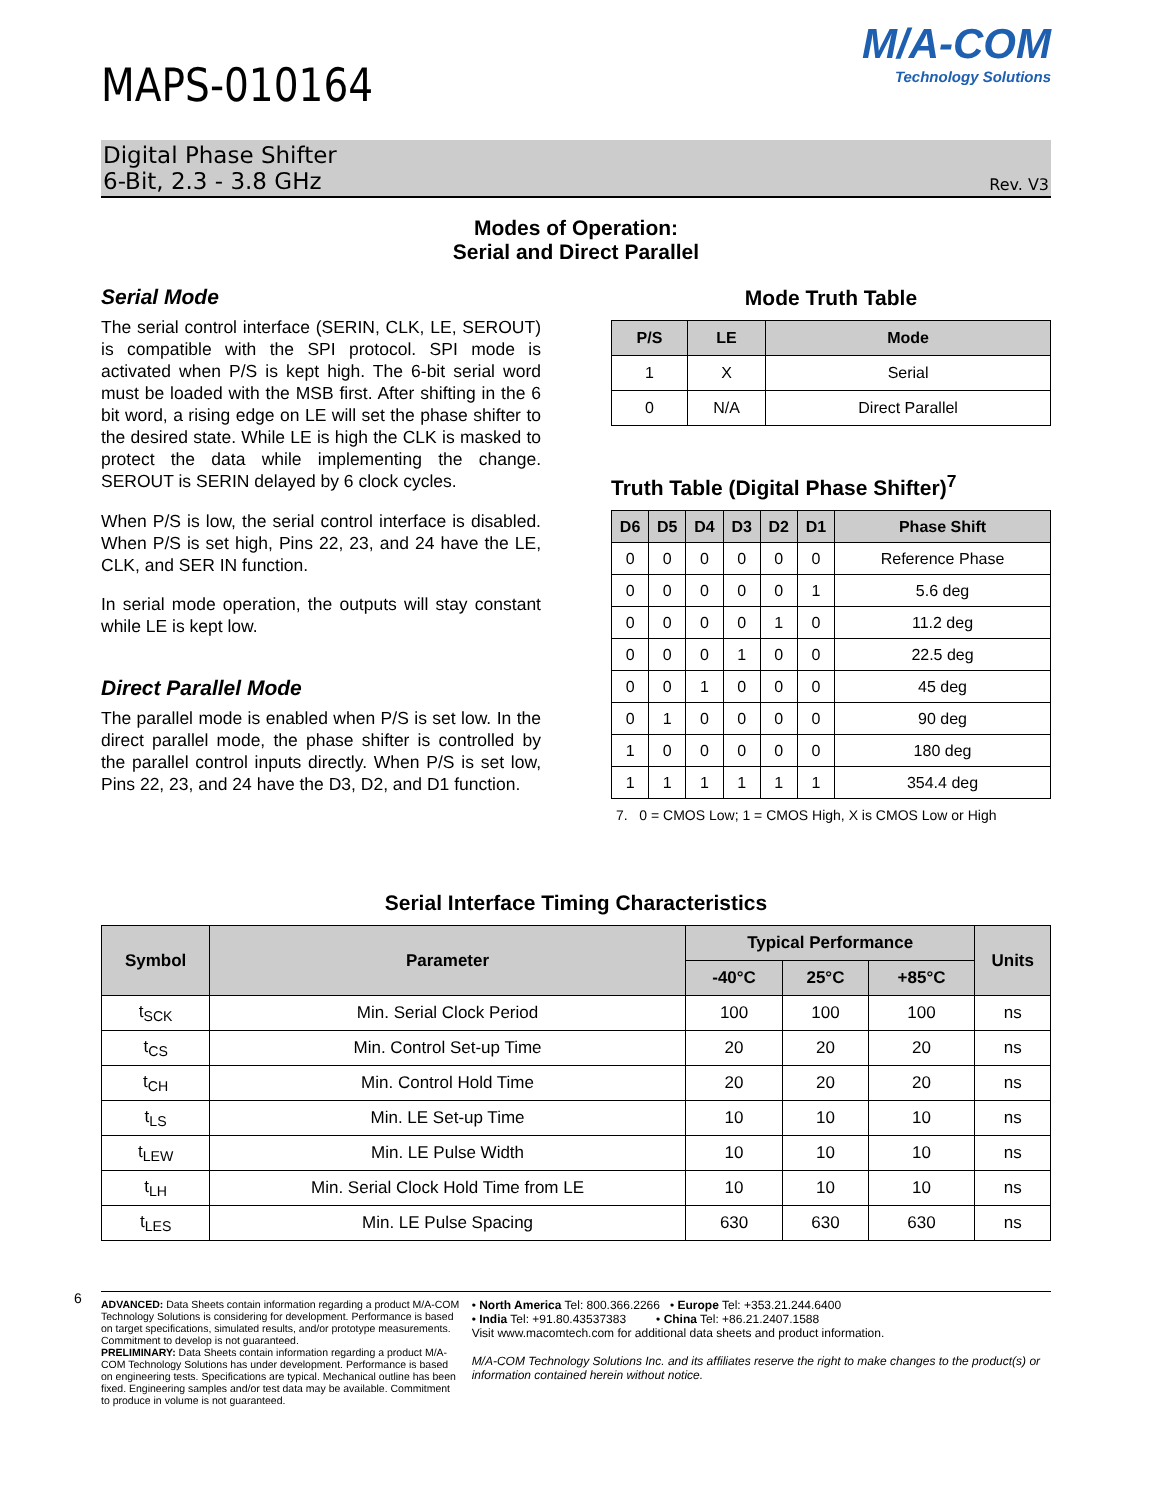6
MAPS-010164
M/A-COM
Technology Solutions
Digital Phase Shifter
6-Bit, 2.3 - 3.8 GHz
Rev. V3
Modes of Operation:
Serial and Direct Parallel
Serial Mode
The serial control interface (SERIN, CLK, LE, SEROUT) is compatible with the SPI protocol. SPI mode is activated when P/S is kept high. The 6-bit serial word must be loaded with the MSB first. After shifting in the 6 bit word, a rising edge on LE will set the phase shifter to the desired state. While LE is high the CLK is masked to protect the data while implementing the change. SEROUT is SERIN delayed by 6 clock cycles.
When P/S is low, the serial control interface is disabled. When P/S is set high, Pins 22, 23, and 24 have the LE, CLK, and SER IN function.
In serial mode operation, the outputs will stay constant while LE is kept low.
Direct Parallel Mode
The parallel mode is enabled when P/S is set low. In the direct parallel mode, the phase shifter is controlled by the parallel control inputs directly. When P/S is set low, Pins 22, 23, and 24 have the D3, D2, and D1 function.
Mode Truth Table
| P/S | LE | Mode |
| --- | --- | --- |
| 1 | X | Serial |
| 0 | N/A | Direct Parallel |
Truth Table (Digital Phase Shifter)<sup>7</sup>
| D6 | D5 | D4 | D3 | D2 | D1 | Phase Shift |
| --- | --- | --- | --- | --- | --- | --- |
| 0 | 0 | 0 | 0 | 0 | 0 | Reference Phase |
| 0 | 0 | 0 | 0 | 0 | 1 | 5.6 deg |
| 0 | 0 | 0 | 0 | 1 | 0 | 11.2 deg |
| 0 | 0 | 0 | 1 | 0 | 0 | 22.5 deg |
| 0 | 0 | 1 | 0 | 0 | 0 | 45 deg |
| 0 | 1 | 0 | 0 | 0 | 0 | 90 deg |
| 1 | 0 | 0 | 0 | 0 | 0 | 180 deg |
| 1 | 1 | 1 | 1 | 1 | 1 | 354.4 deg |
7. 0 = CMOS Low; 1 = CMOS High, X is CMOS Low or High
Serial Interface Timing Characteristics
| Symbol | Parameter | Typical Performance | | | Units |
| --- | --- | --- | --- | --- | --- |
| | | -40°C | 25°C | +85°C | |
| t<sub>SCK</sub> | Min. Serial Clock Period | 100 | 100 | 100 | ns |
| t<sub>CS</sub> | Min. Control Set-up Time | 20 | 20 | 20 | ns |
| t<sub>CH</sub> | Min. Control Hold Time | 20 | 20 | 20 | ns |
| t<sub>LS</sub> | Min. LE Set-up Time | 10 | 10 | 10 | ns |
| t<sub>LEW</sub> | Min. LE Pulse Width | 10 | 10 | 10 | ns |
| t<sub>LH</sub> | Min. Serial Clock Hold Time from LE | 10 | 10 | 10 | ns |
| t<sub>LES</sub> | Min. LE Pulse Spacing | 630 | 630 | 630 | ns |
ADVANCED: Data Sheets contain information regarding a product M/A-COM Technology Solutions is considering for development. Performance is based on target specifications, simulated results, and/or prototype measurements. Commitment to develop is not guaranteed.
PRELIMINARY: Data Sheets contain information regarding a product M/A-COM Technology Solutions has under development. Performance is based on engineering tests. Specifications are typical. Mechanical outline has been fixed. Engineering samples and/or test data may be available. Commitment to produce in volume is not guaranteed.
• North America Tel: 800.366.2266 • Europe Tel: +353.21.244.6400
• India Tel: +91.80.43537383 • China Tel: +86.21.2407.1588
Visit www.macomtech.com for additional data sheets and product information.
M/A-COM Technology Solutions Inc. and its affiliates reserve the right to make changes to the product(s) or information contained herein without notice.